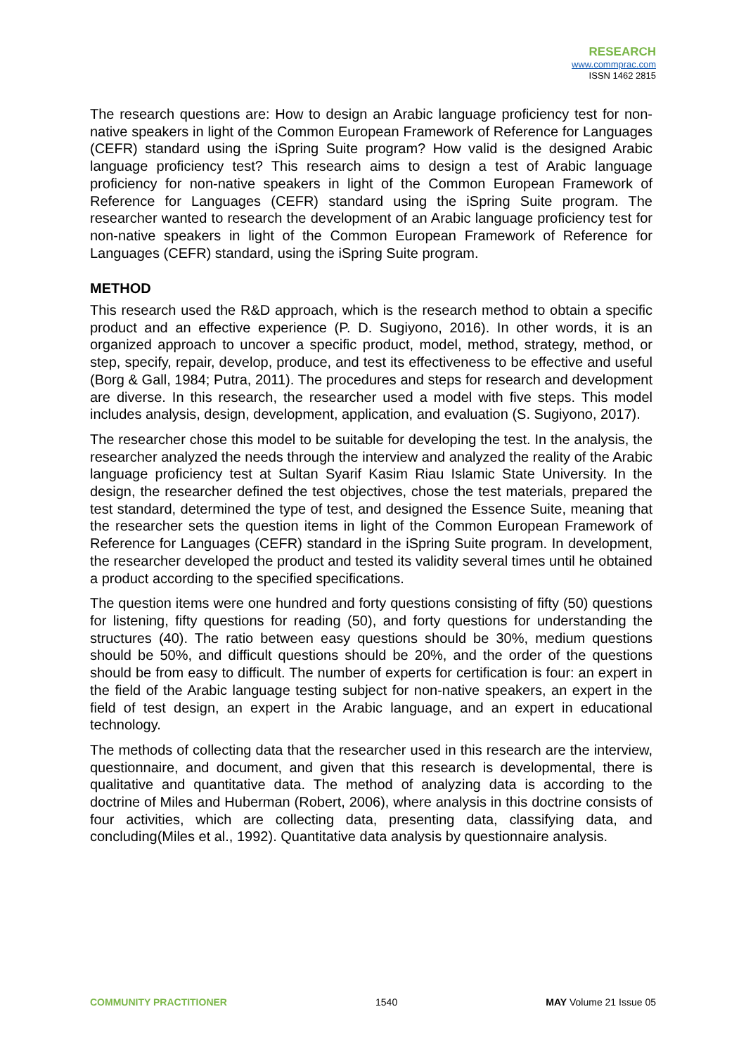RESEARCH
www.commprac.com
ISSN 1462 2815
The research questions are: How to design an Arabic language proficiency test for non-native speakers in light of the Common European Framework of Reference for Languages (CEFR) standard using the iSpring Suite program? How valid is the designed Arabic language proficiency test? This research aims to design a test of Arabic language proficiency for non-native speakers in light of the Common European Framework of Reference for Languages (CEFR) standard using the iSpring Suite program. The researcher wanted to research the development of an Arabic language proficiency test for non-native speakers in light of the Common European Framework of Reference for Languages (CEFR) standard, using the iSpring Suite program.
METHOD
This research used the R&D approach, which is the research method to obtain a specific product and an effective experience (P. D. Sugiyono, 2016). In other words, it is an organized approach to uncover a specific product, model, method, strategy, method, or step, specify, repair, develop, produce, and test its effectiveness to be effective and useful (Borg & Gall, 1984; Putra, 2011). The procedures and steps for research and development are diverse. In this research, the researcher used a model with five steps. This model includes analysis, design, development, application, and evaluation (S. Sugiyono, 2017).
The researcher chose this model to be suitable for developing the test. In the analysis, the researcher analyzed the needs through the interview and analyzed the reality of the Arabic language proficiency test at Sultan Syarif Kasim Riau Islamic State University. In the design, the researcher defined the test objectives, chose the test materials, prepared the test standard, determined the type of test, and designed the Essence Suite, meaning that the researcher sets the question items in light of the Common European Framework of Reference for Languages (CEFR) standard in the iSpring Suite program. In development, the researcher developed the product and tested its validity several times until he obtained a product according to the specified specifications.
The question items were one hundred and forty questions consisting of fifty (50) questions for listening, fifty questions for reading (50), and forty questions for understanding the structures (40). The ratio between easy questions should be 30%, medium questions should be 50%, and difficult questions should be 20%, and the order of the questions should be from easy to difficult. The number of experts for certification is four: an expert in the field of the Arabic language testing subject for non-native speakers, an expert in the field of test design, an expert in the Arabic language, and an expert in educational technology.
The methods of collecting data that the researcher used in this research are the interview, questionnaire, and document, and given that this research is developmental, there is qualitative and quantitative data. The method of analyzing data is according to the doctrine of Miles and Huberman (Robert, 2006), where analysis in this doctrine consists of four activities, which are collecting data, presenting data, classifying data, and concluding(Miles et al., 1992). Quantitative data analysis by questionnaire analysis.
COMMUNITY PRACTITIONER 1540 MAY Volume 21 Issue 05